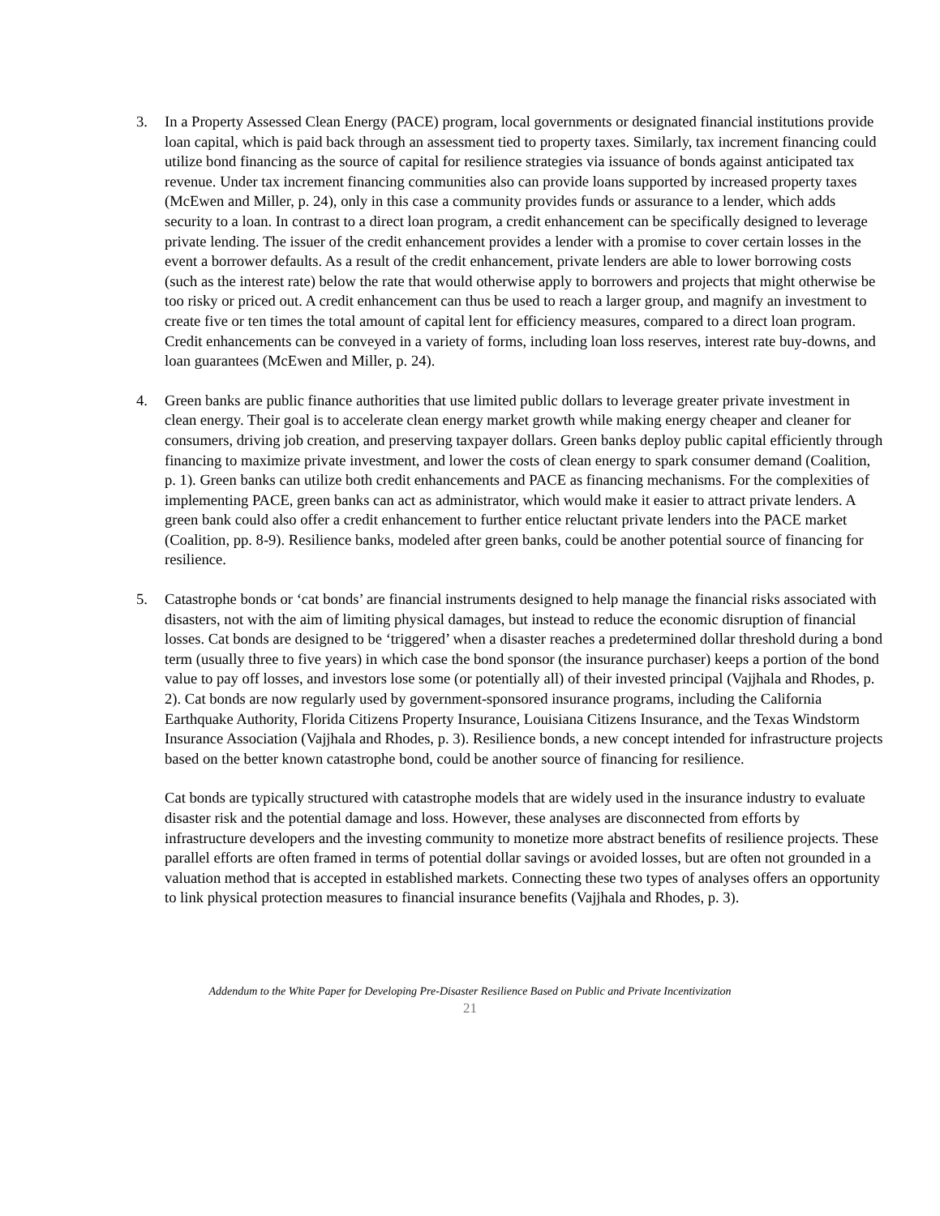3. In a Property Assessed Clean Energy (PACE) program, local governments or designated financial institutions provide loan capital, which is paid back through an assessment tied to property taxes. Similarly, tax increment financing could utilize bond financing as the source of capital for resilience strategies via issuance of bonds against anticipated tax revenue. Under tax increment financing communities also can provide loans supported by increased property taxes (McEwen and Miller, p. 24), only in this case a community provides funds or assurance to a lender, which adds security to a loan. In contrast to a direct loan program, a credit enhancement can be specifically designed to leverage private lending. The issuer of the credit enhancement provides a lender with a promise to cover certain losses in the event a borrower defaults. As a result of the credit enhancement, private lenders are able to lower borrowing costs (such as the interest rate) below the rate that would otherwise apply to borrowers and projects that might otherwise be too risky or priced out. A credit enhancement can thus be used to reach a larger group, and magnify an investment to create five or ten times the total amount of capital lent for efficiency measures, compared to a direct loan program. Credit enhancements can be conveyed in a variety of forms, including loan loss reserves, interest rate buy-downs, and loan guarantees (McEwen and Miller, p. 24).
4. Green banks are public finance authorities that use limited public dollars to leverage greater private investment in clean energy. Their goal is to accelerate clean energy market growth while making energy cheaper and cleaner for consumers, driving job creation, and preserving taxpayer dollars. Green banks deploy public capital efficiently through financing to maximize private investment, and lower the costs of clean energy to spark consumer demand (Coalition, p. 1). Green banks can utilize both credit enhancements and PACE as financing mechanisms. For the complexities of implementing PACE, green banks can act as administrator, which would make it easier to attract private lenders. A green bank could also offer a credit enhancement to further entice reluctant private lenders into the PACE market (Coalition, pp. 8-9). Resilience banks, modeled after green banks, could be another potential source of financing for resilience.
5. Catastrophe bonds or ‘cat bonds’ are financial instruments designed to help manage the financial risks associated with disasters, not with the aim of limiting physical damages, but instead to reduce the economic disruption of financial losses. Cat bonds are designed to be ‘triggered’ when a disaster reaches a predetermined dollar threshold during a bond term (usually three to five years) in which case the bond sponsor (the insurance purchaser) keeps a portion of the bond value to pay off losses, and investors lose some (or potentially all) of their invested principal (Vajjhala and Rhodes, p. 2). Cat bonds are now regularly used by government-sponsored insurance programs, including the California Earthquake Authority, Florida Citizens Property Insurance, Louisiana Citizens Insurance, and the Texas Windstorm Insurance Association (Vajjhala and Rhodes, p. 3). Resilience bonds, a new concept intended for infrastructure projects based on the better known catastrophe bond, could be another source of financing for resilience.
Cat bonds are typically structured with catastrophe models that are widely used in the insurance industry to evaluate disaster risk and the potential damage and loss. However, these analyses are disconnected from efforts by infrastructure developers and the investing community to monetize more abstract benefits of resilience projects. These parallel efforts are often framed in terms of potential dollar savings or avoided losses, but are often not grounded in a valuation method that is accepted in established markets. Connecting these two types of analyses offers an opportunity to link physical protection measures to financial insurance benefits (Vajjhala and Rhodes, p. 3).
Addendum to the White Paper for Developing Pre-Disaster Resilience Based on Public and Private Incentivization
21